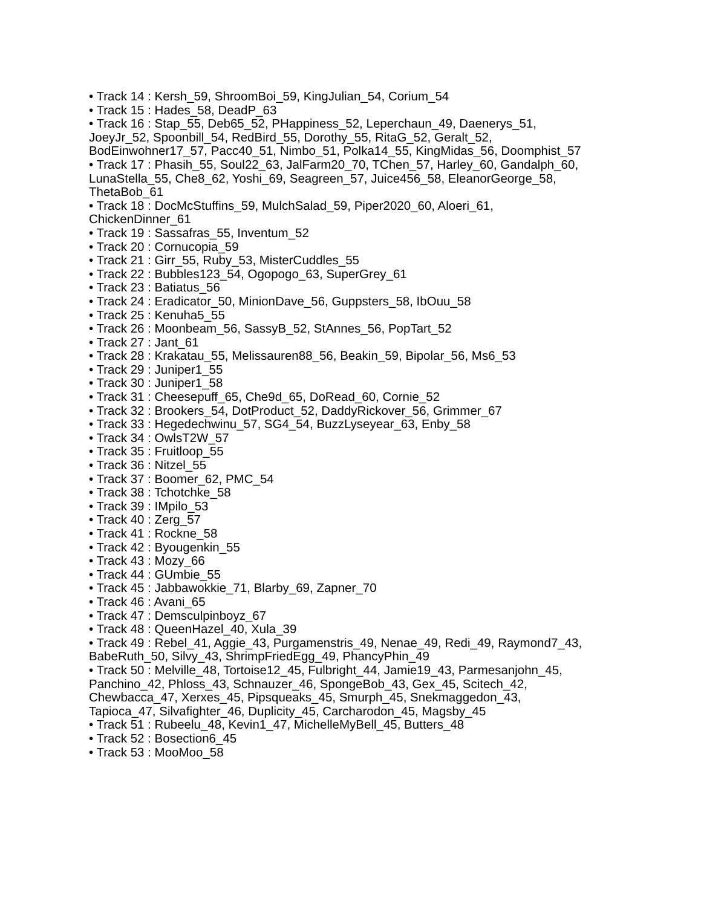• Track 14 : Kersh_59, ShroomBoi_59, KingJulian_54, Corium_54
• Track 15 : Hades_58, DeadP_63
• Track 16 : Stap_55, Deb65_52, PHappiness_52, Leperchaun_49, Daenerys_51, JoeyJr_52, Spoonbill_54, RedBird_55, Dorothy_55, RitaG_52, Geralt_52, BodEinwohner17_57, Pacc40_51, Nimbo_51, Polka14_55, KingMidas_56, Doomphist_57
• Track 17 : Phasih_55, Soul22_63, JalFarm20_70, TChen_57, Harley_60, Gandalph_60, LunaStella_55, Che8_62, Yoshi_69, Seagreen_57, Juice456_58, EleanorGeorge_58, ThetaBob_61
• Track 18 : DocMcStuffins_59, MulchSalad_59, Piper2020_60, Aloeri_61, ChickenDinner_61
• Track 19 : Sassafras_55, Inventum_52
• Track 20 : Cornucopia_59
• Track 21 : Girr_55, Ruby_53, MisterCuddles_55
• Track 22 : Bubbles123_54, Ogopogo_63, SuperGrey_61
• Track 23 : Batiatus_56
• Track 24 : Eradicator_50, MinionDave_56, Guppsters_58, IbOuu_58
• Track 25 : Kenuha5_55
• Track 26 : Moonbeam_56, SassyB_52, StAnnes_56, PopTart_52
• Track 27 : Jant_61
• Track 28 : Krakatau_55, Melissauren88_56, Beakin_59, Bipolar_56, Ms6_53
• Track 29 : Juniper1_55
• Track 30 : Juniper1_58
• Track 31 : Cheesepuff_65, Che9d_65, DoRead_60, Cornie_52
• Track 32 : Brookers_54, DotProduct_52, DaddyRickover_56, Grimmer_67
• Track 33 : Hegedechwinu_57, SG4_54, BuzzLyseyear_63, Enby_58
• Track 34 : OwlsT2W_57
• Track 35 : Fruitloop_55
• Track 36 : Nitzel_55
• Track 37 : Boomer_62, PMC_54
• Track 38 : Tchotchke_58
• Track 39 : IMpilo_53
• Track 40 : Zerg_57
• Track 41 : Rockne_58
• Track 42 : Byougenkin_55
• Track 43 : Mozy_66
• Track 44 : GUmbie_55
• Track 45 : Jabbawokkie_71, Blarby_69, Zapner_70
• Track 46 : Avani_65
• Track 47 : Demsculpinboyz_67
• Track 48 : QueenHazel_40, Xula_39
• Track 49 : Rebel_41, Aggie_43, Purgamenstris_49, Nenae_49, Redi_49, Raymond7_43, BabeRuth_50, Silvy_43, ShrimpFriedEgg_49, PhancyPhin_49
• Track 50 : Melville_48, Tortoise12_45, Fulbright_44, Jamie19_43, Parmesanjohn_45, Panchino_42, Phloss_43, Schnauzer_46, SpongeBob_43, Gex_45, Scitech_42, Chewbacca_47, Xerxes_45, Pipsqueaks_45, Smurph_45, Snekmaggedon_43, Tapioca_47, Silvafighter_46, Duplicity_45, Carcharodon_45, Magsby_45
• Track 51 : Rubeelu_48, Kevin1_47, MichelleMyBell_45, Butters_48
• Track 52 : Bosection6_45
• Track 53 : MooMoo_58